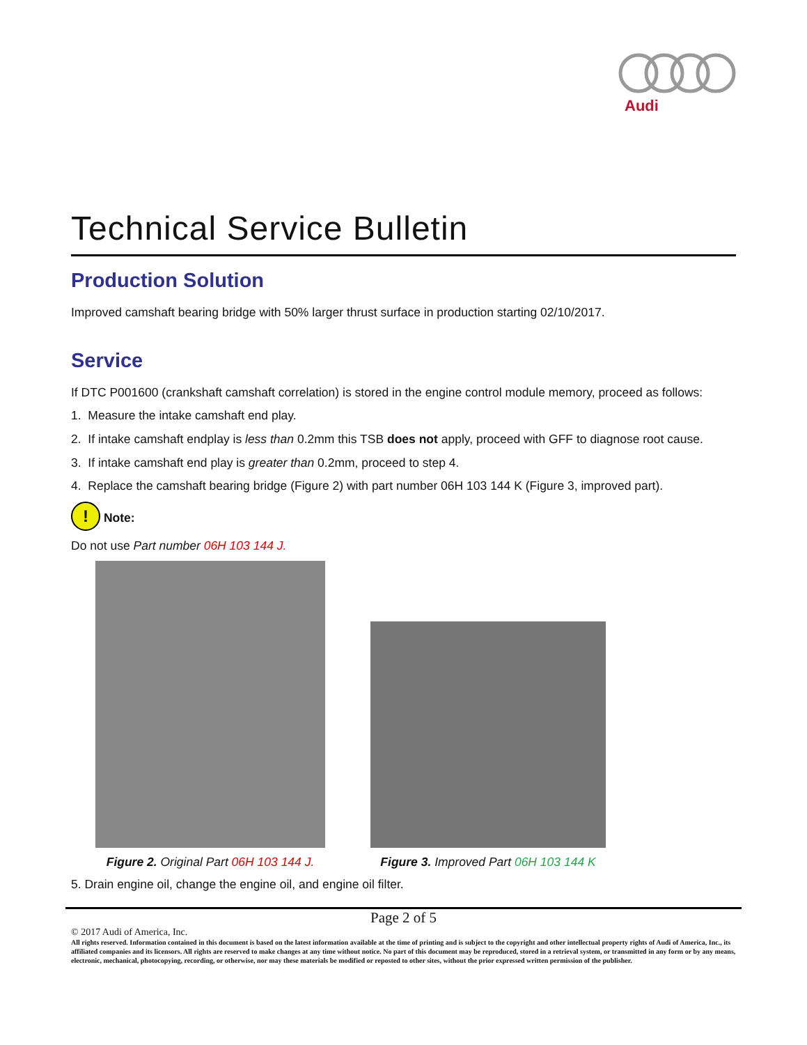Audi
Technical Service Bulletin
Production Solution
Improved camshaft bearing bridge with 50% larger thrust surface in production starting 02/10/2017.
Service
If DTC P001600 (crankshaft camshaft correlation) is stored in the engine control module memory, proceed as follows:
1. Measure the intake camshaft end play.
2. If intake camshaft endplay is less than 0.2mm this TSB does not apply, proceed with GFF to diagnose root cause.
3. If intake camshaft end play is greater than 0.2mm, proceed to step 4.
4. Replace the camshaft bearing bridge (Figure 2) with part number 06H 103 144 K (Figure 3, improved part).
! Note:
Do not use Part number 06H 103 144 J.
Figure 2. Original Part 06H 103 144 J.
Figure 3. Improved Part 06H 103 144 K
5. Drain engine oil, change the engine oil, and engine oil filter.
Page 2 of 5
© 2017 Audi of America, Inc.
All rights reserved. Information contained in this document is based on the latest information available at the time of printing and is subject to the copyright and other intellectual property rights of Audi of America, Inc., its affiliated companies and its licensors. All rights are reserved to make changes at any time without notice. No part of this document may be reproduced, stored in a retrieval system, or transmitted in any form or by any means, electronic, mechanical, photocopying, recording, or otherwise, nor may these materials be modified or reposted to other sites, without the prior expressed written permission of the publisher.